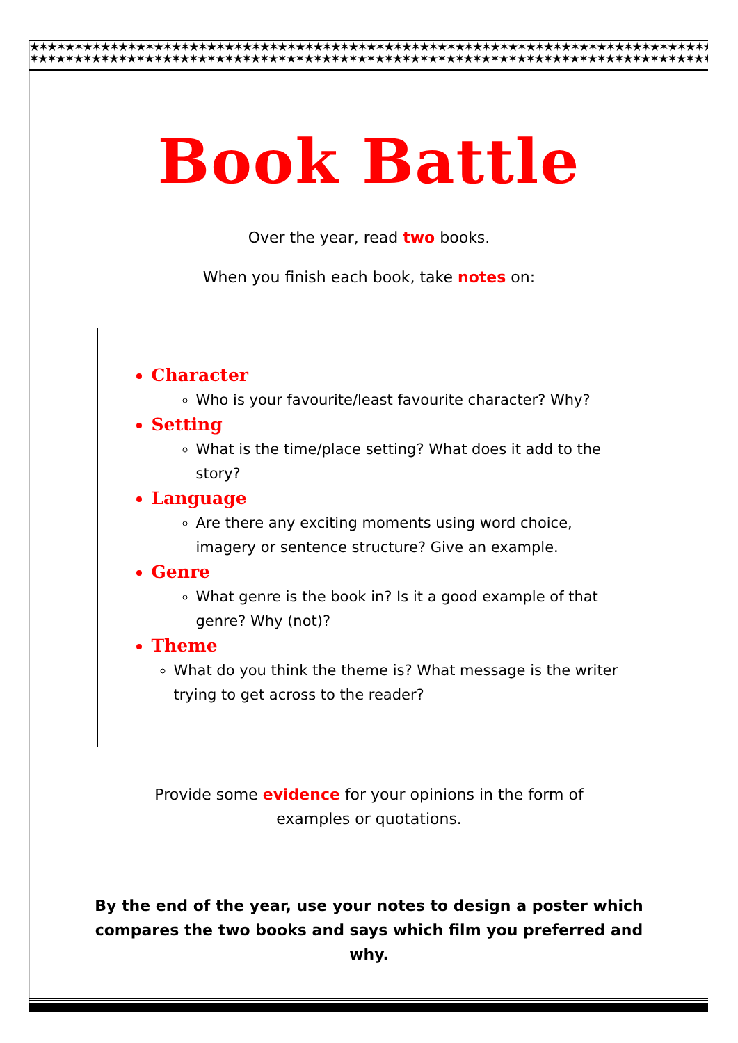★✶★✶★✶★✶★✶★✶★✶★✶★✶★✶★✶★✶★✶★✶★✶★✶★✶★✶★✶★✶★✶★✶★✶★✶★✶★✶★✶★✶★✶★✶★✶★✶★✶★✶★✶★✶★✶★✶★✶★
✶★✶★✶★✶★✶★✶★✶★✶★✶★✶★✶★✶★✶★✶★✶★✶★✶★✶★✶★✶★✶★✶★✶★✶★✶★✶★✶★✶★✶★✶★✶★✶★✶★✶★✶★✶★✶★✶★✶
Book Battle
Over the year, read two books.
When you finish each book, take notes on:
Character
Who is your favourite/least favourite character? Why?
Setting
What is the time/place setting? What does it add to the story?
Language
Are there any exciting moments using word choice, imagery or sentence structure? Give an example.
Genre
What genre is the book in? Is it a good example of that genre? Why (not)?
Theme
What do you think the theme is? What message is the writer trying to get across to the reader?
Provide some evidence for your opinions in the form of examples or quotations.
By the end of the year, use your notes to design a poster which compares the two books and says which film you preferred and why.